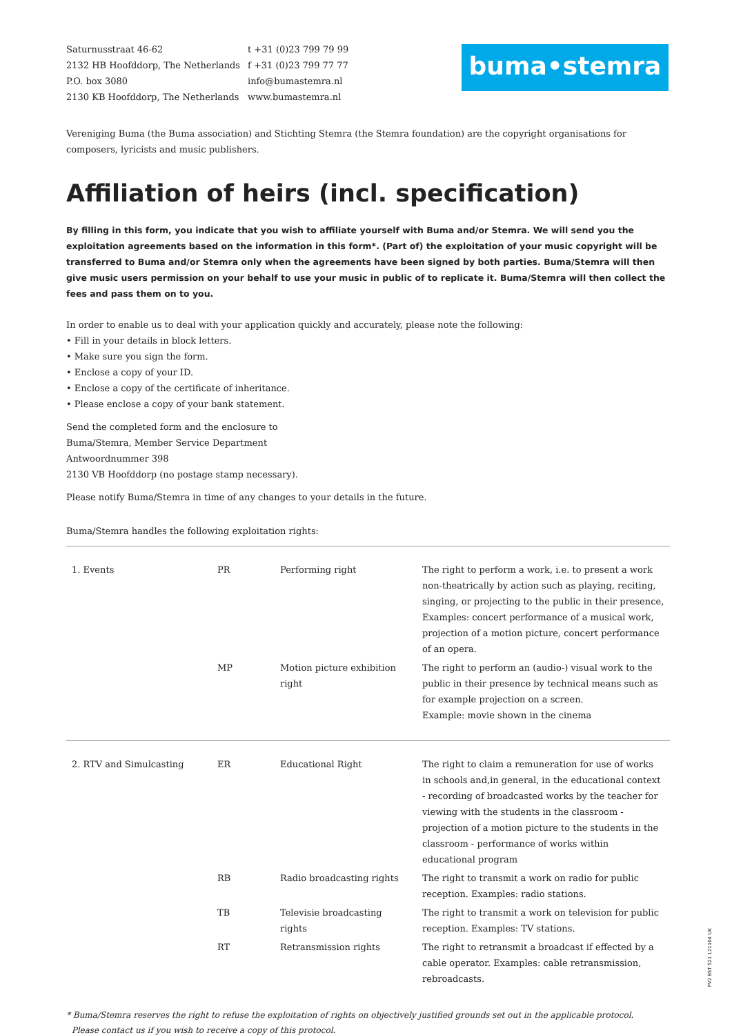Saturnusstraat 46-62
2132 HB Hoofddorp, The Netherlands
P.O. box 3080
2130 KB Hoofddorp, The Netherlands
t +31 (0)23 799 79 99
f +31 (0)23 799 77 77
info@bumastemra.nl
www.bumastemra.nl
buma•stemra
Vereniging Buma (the Buma association) and Stichting Stemra (the Stemra foundation) are the copyright organisations for composers, lyricists and music publishers.
Affiliation of heirs (incl. specification)
By filling in this form, you indicate that you wish to affiliate yourself with Buma and/or Stemra. We will send you the exploitation agreements based on the information in this form*. (Part of) the exploitation of your music copyright will be transferred to Buma and/or Stemra only when the agreements have been signed by both parties. Buma/Stemra will then give music users permission on your behalf to use your music in public of to replicate it. Buma/Stemra will then collect the fees and pass them on to you.
In order to enable us to deal with your application quickly and accurately, please note the following:
• Fill in your details in block letters.
• Make sure you sign the form.
• Enclose a copy of your ID.
• Enclose a copy of the certificate of inheritance.
• Please enclose a copy of your bank statement.
Send the completed form and the enclosure to
Buma/Stemra, Member Service Department
Antwoordnummer 398
2130 VB Hoofddorp (no postage stamp necessary).
Please notify Buma/Stemra in time of any changes to your details in the future.
Buma/Stemra handles the following exploitation rights:
| 1. Events | PR | Performing right | The right to perform a work, i.e. to present a work non-theatrically by action such as playing, reciting, singing, or projecting to the public in their presence, Examples: concert performance of a musical work, projection of a motion picture, concert performance of an opera. |
| | MP | Motion picture exhibition right | The right to perform an (audio-) visual work to the public in their presence by technical means such as for example projection on a screen. Example: movie shown in the cinema |
| 2. RTV and Simulcasting | ER | Educational Right | The right to claim a remuneration for use of works in schools and,in general, in the educational context - recording of broadcasted works by the teacher for viewing with the students in the classroom - projection of a motion picture to the students in the classroom - performance of works within educational program |
| | RB | Radio broadcasting rights | The right to transmit a work on radio for public reception. Examples: radio stations. |
| | TB | Televisie broadcasting rights | The right to transmit a work on television for public reception. Examples: TV stations. |
| | RT | Retransmission rights | The right to retransmit a broadcast if effected by a cable operator. Examples: cable retransmission, rebroadcasts. |
* Buma/Stemra reserves the right to refuse the exploitation of rights on objectively justified grounds set out in the applicable protocol.
Please contact us if you wish to receive a copy of this protocol.
PV2 BST 521 121104 UK